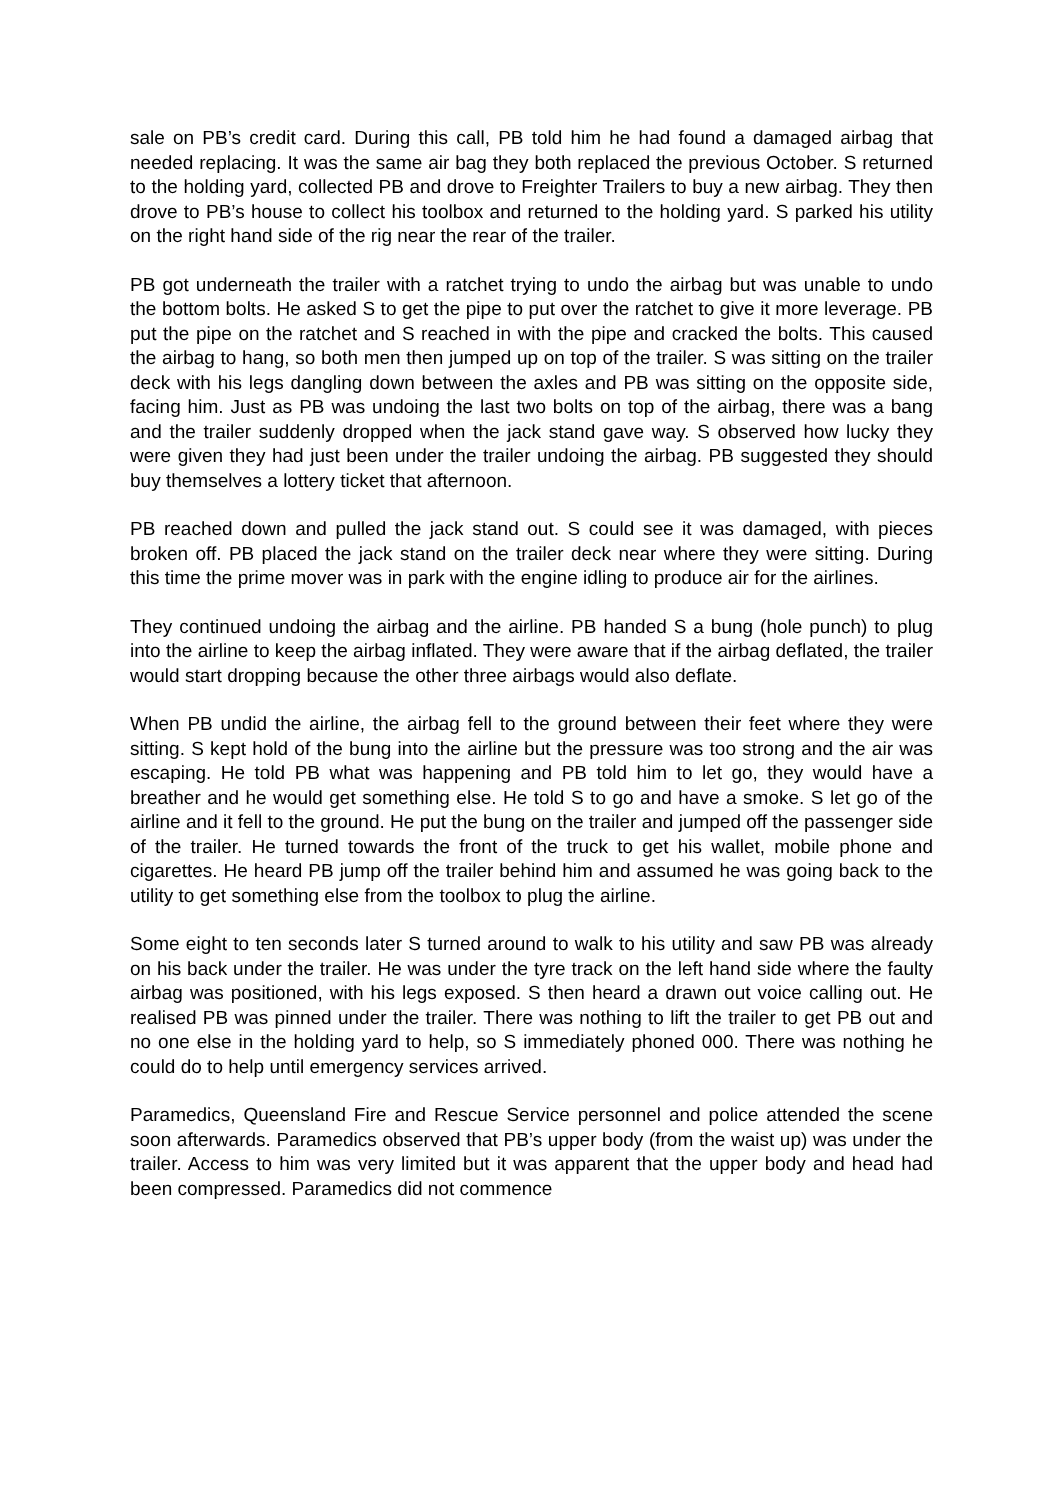sale on PB’s credit card. During this call, PB told him he had found a damaged airbag that needed replacing. It was the same air bag they both replaced the previous October. S returned to the holding yard, collected PB and drove to Freighter Trailers to buy a new airbag. They then drove to PB’s house to collect his toolbox and returned to the holding yard. S parked his utility on the right hand side of the rig near the rear of the trailer.
PB got underneath the trailer with a ratchet trying to undo the airbag but was unable to undo the bottom bolts. He asked S to get the pipe to put over the ratchet to give it more leverage. PB put the pipe on the ratchet and S reached in with the pipe and cracked the bolts. This caused the airbag to hang, so both men then jumped up on top of the trailer. S was sitting on the trailer deck with his legs dangling down between the axles and PB was sitting on the opposite side, facing him. Just as PB was undoing the last two bolts on top of the airbag, there was a bang and the trailer suddenly dropped when the jack stand gave way. S observed how lucky they were given they had just been under the trailer undoing the airbag. PB suggested they should buy themselves a lottery ticket that afternoon.
PB reached down and pulled the jack stand out. S could see it was damaged, with pieces broken off. PB placed the jack stand on the trailer deck near where they were sitting. During this time the prime mover was in park with the engine idling to produce air for the airlines.
They continued undoing the airbag and the airline. PB handed S a bung (hole punch) to plug into the airline to keep the airbag inflated. They were aware that if the airbag deflated, the trailer would start dropping because the other three airbags would also deflate.
When PB undid the airline, the airbag fell to the ground between their feet where they were sitting. S kept hold of the bung into the airline but the pressure was too strong and the air was escaping. He told PB what was happening and PB told him to let go, they would have a breather and he would get something else. He told S to go and have a smoke. S let go of the airline and it fell to the ground. He put the bung on the trailer and jumped off the passenger side of the trailer. He turned towards the front of the truck to get his wallet, mobile phone and cigarettes. He heard PB jump off the trailer behind him and assumed he was going back to the utility to get something else from the toolbox to plug the airline.
Some eight to ten seconds later S turned around to walk to his utility and saw PB was already on his back under the trailer. He was under the tyre track on the left hand side where the faulty airbag was positioned, with his legs exposed. S then heard a drawn out voice calling out. He realised PB was pinned under the trailer. There was nothing to lift the trailer to get PB out and no one else in the holding yard to help, so S immediately phoned 000. There was nothing he could do to help until emergency services arrived.
Paramedics, Queensland Fire and Rescue Service personnel and police attended the scene soon afterwards. Paramedics observed that PB’s upper body (from the waist up) was under the trailer. Access to him was very limited but it was apparent that the upper body and head had been compressed. Paramedics did not commence